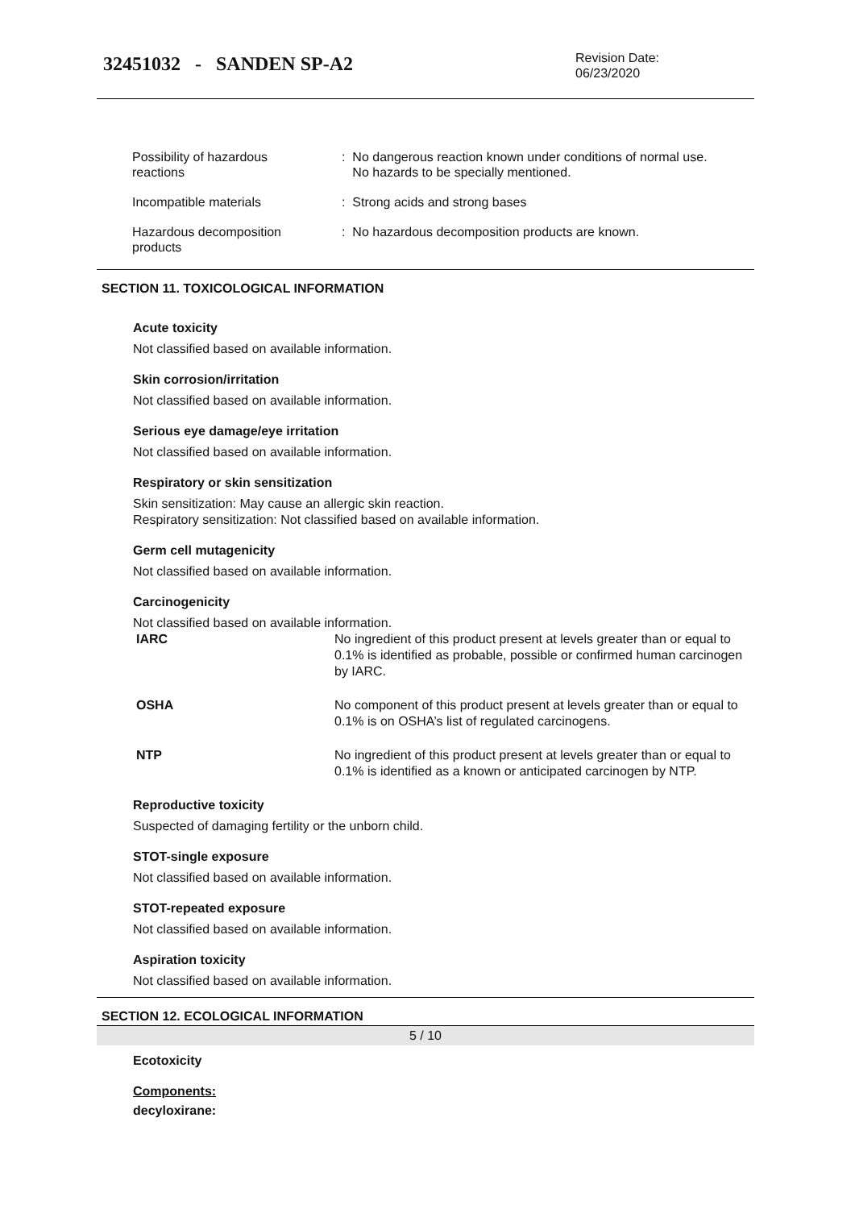32451032 - SANDEN SP-A2
Revision Date:
06/23/2020
| Possibility of hazardous reactions | : No dangerous reaction known under conditions of normal use. No hazards to be specially mentioned. |
| Incompatible materials | : Strong acids and strong bases |
| Hazardous decomposition products | : No hazardous decomposition products are known. |
SECTION 11. TOXICOLOGICAL INFORMATION
Acute toxicity
Not classified based on available information.
Skin corrosion/irritation
Not classified based on available information.
Serious eye damage/eye irritation
Not classified based on available information.
Respiratory or skin sensitization
Skin sensitization: May cause an allergic skin reaction.
Respiratory sensitization: Not classified based on available information.
Germ cell mutagenicity
Not classified based on available information.
Carcinogenicity
Not classified based on available information.
| IARC | No ingredient of this product present at levels greater than or equal to 0.1% is identified as probable, possible or confirmed human carcinogen by IARC. |
| OSHA | No component of this product present at levels greater than or equal to 0.1% is on OSHA’s list of regulated carcinogens. |
| NTP | No ingredient of this product present at levels greater than or equal to 0.1% is identified as a known or anticipated carcinogen by NTP. |
Reproductive toxicity
Suspected of damaging fertility or the unborn child.
STOT-single exposure
Not classified based on available information.
STOT-repeated exposure
Not classified based on available information.
Aspiration toxicity
Not classified based on available information.
SECTION 12. ECOLOGICAL INFORMATION
Ecotoxicity
Components:
decyloxirane:
5 / 10